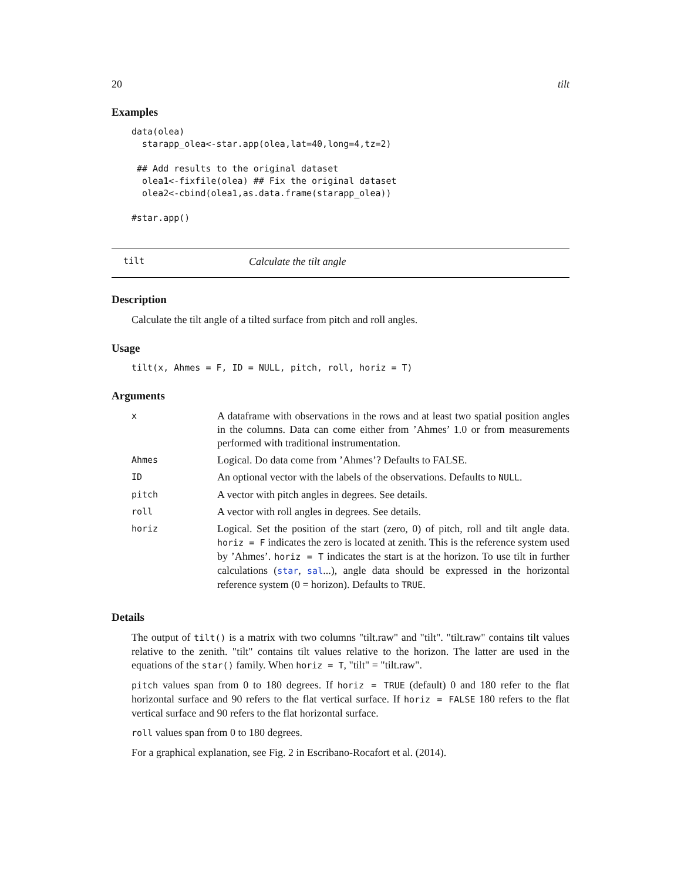20 tilt
Examples
data(olea)
  starapp_olea<-star.app(olea,lat=40,long=4,tz=2)

 ## Add results to the original dataset
  olea1<-fixfile(olea) ## Fix the original dataset
  olea2<-cbind(olea1,as.data.frame(starapp_olea))

#star.app()
tilt Calculate the tilt angle
Description
Calculate the tilt angle of a tilted surface from pitch and roll angles.
Usage
tilt(x, Ahmes = F, ID = NULL, pitch, roll, horiz = T)
Arguments
| x | A dataframe with observations in the rows and at least two spatial position angles in the columns. Data can come either from ’Ahmes’ 1.0 or from measurements performed with traditional instrumentation. |
| Ahmes | Logical. Do data come from ’Ahmes’? Defaults to FALSE. |
| ID | An optional vector with the labels of the observations. Defaults to NULL . |
| pitch | A vector with pitch angles in degrees. See details. |
| roll | A vector with roll angles in degrees. See details. |
| horiz | Logical. Set the position of the start (zero, 0) of pitch, roll and tilt angle data. horiz = F indicates the zero is located at zenith. This is the reference system used by ’Ahmes’. horiz = T indicates the start is at the horizon. To use tilt in further calculations ( star , sal ...), angle data should be expressed in the horizontal reference system (0 = horizon). Defaults to TRUE . |
Details
The output of tilt() is a matrix with two columns "tilt.raw" and "tilt". "tilt.raw" contains tilt values relative to the zenith. "tilt" contains tilt values relative to the horizon. The latter are used in the equations of the star() family. When horiz = T, "tilt" = "tilt.raw".
pitch values span from 0 to 180 degrees. If horiz = TRUE (default) 0 and 180 refer to the flat horizontal surface and 90 refers to the flat vertical surface. If horiz = FALSE 180 refers to the flat vertical surface and 90 refers to the flat horizontal surface.
roll values span from 0 to 180 degrees.
For a graphical explanation, see Fig. 2 in Escribano-Rocafort et al. (2014).